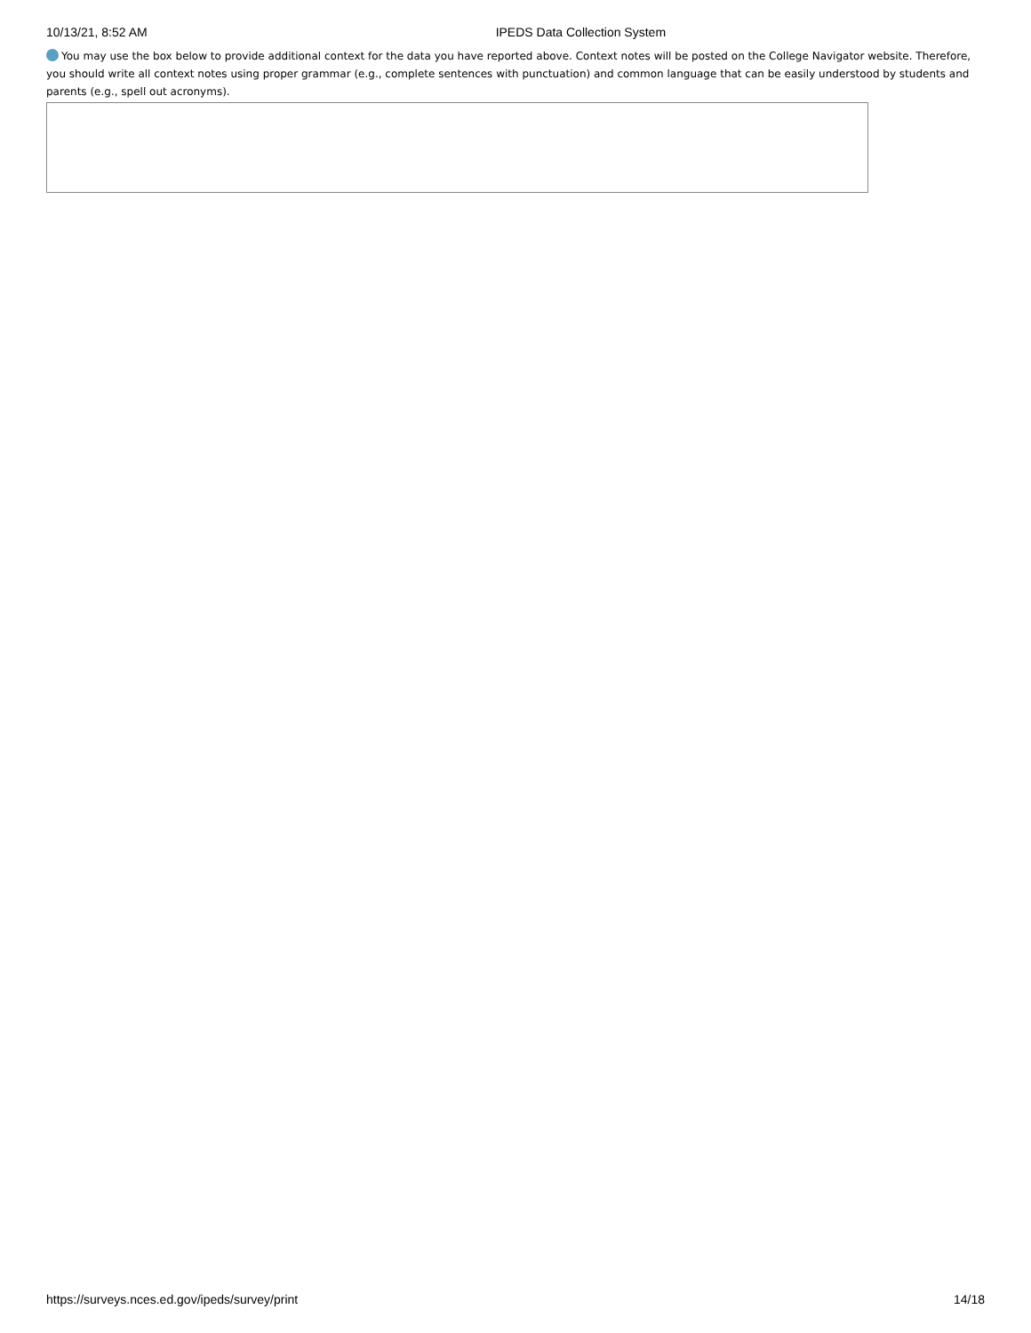10/13/21, 8:52 AM IPEDS Data Collection System
You may use the box below to provide additional context for the data you have reported above. Context notes will be posted on the College Navigator website. Therefore, you should write all context notes using proper grammar (e.g., complete sentences with punctuation) and common language that can be easily understood by students and parents (e.g., spell out acronyms).
https://surveys.nces.ed.gov/ipeds/survey/print 14/18